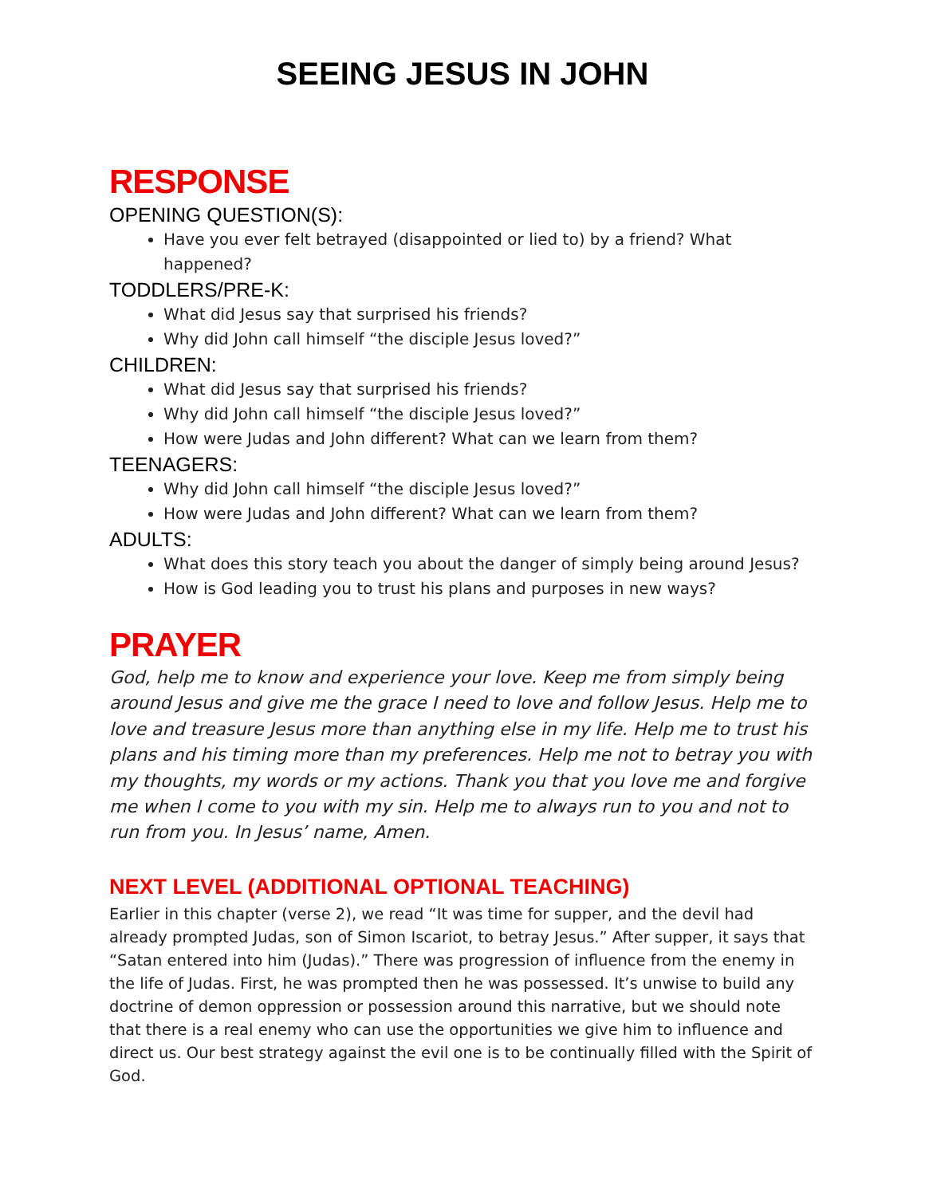SEEING JESUS IN JOHN
RESPONSE
OPENING QUESTION(S):
Have you ever felt betrayed (disappointed or lied to) by a friend? What happened?
TODDLERS/PRE-K:
What did Jesus say that surprised his friends?
Why did John call himself “the disciple Jesus loved?”
CHILDREN:
What did Jesus say that surprised his friends?
Why did John call himself “the disciple Jesus loved?”
How were Judas and John different? What can we learn from them?
TEENAGERS:
Why did John call himself “the disciple Jesus loved?”
How were Judas and John different? What can we learn from them?
ADULTS:
What does this story teach you about the danger of simply being around Jesus?
How is God leading you to trust his plans and purposes in new ways?
PRAYER
God, help me to know and experience your love. Keep me from simply being around Jesus and give me the grace I need to love and follow Jesus. Help me to love and treasure Jesus more than anything else in my life. Help me to trust his plans and his timing more than my preferences. Help me not to betray you with my thoughts, my words or my actions. Thank you that you love me and forgive me when I come to you with my sin. Help me to always run to you and not to run from you. In Jesus’ name, Amen.
NEXT LEVEL (ADDITIONAL OPTIONAL TEACHING)
Earlier in this chapter (verse 2), we read “It was time for supper, and the devil had already prompted Judas, son of Simon Iscariot, to betray Jesus.” After supper, it says that “Satan entered into him (Judas).” There was progression of influence from the enemy in the life of Judas. First, he was prompted then he was possessed. It’s unwise to build any doctrine of demon oppression or possession around this narrative, but we should note that there is a real enemy who can use the opportunities we give him to influence and direct us. Our best strategy against the evil one is to be continually filled with the Spirit of God.